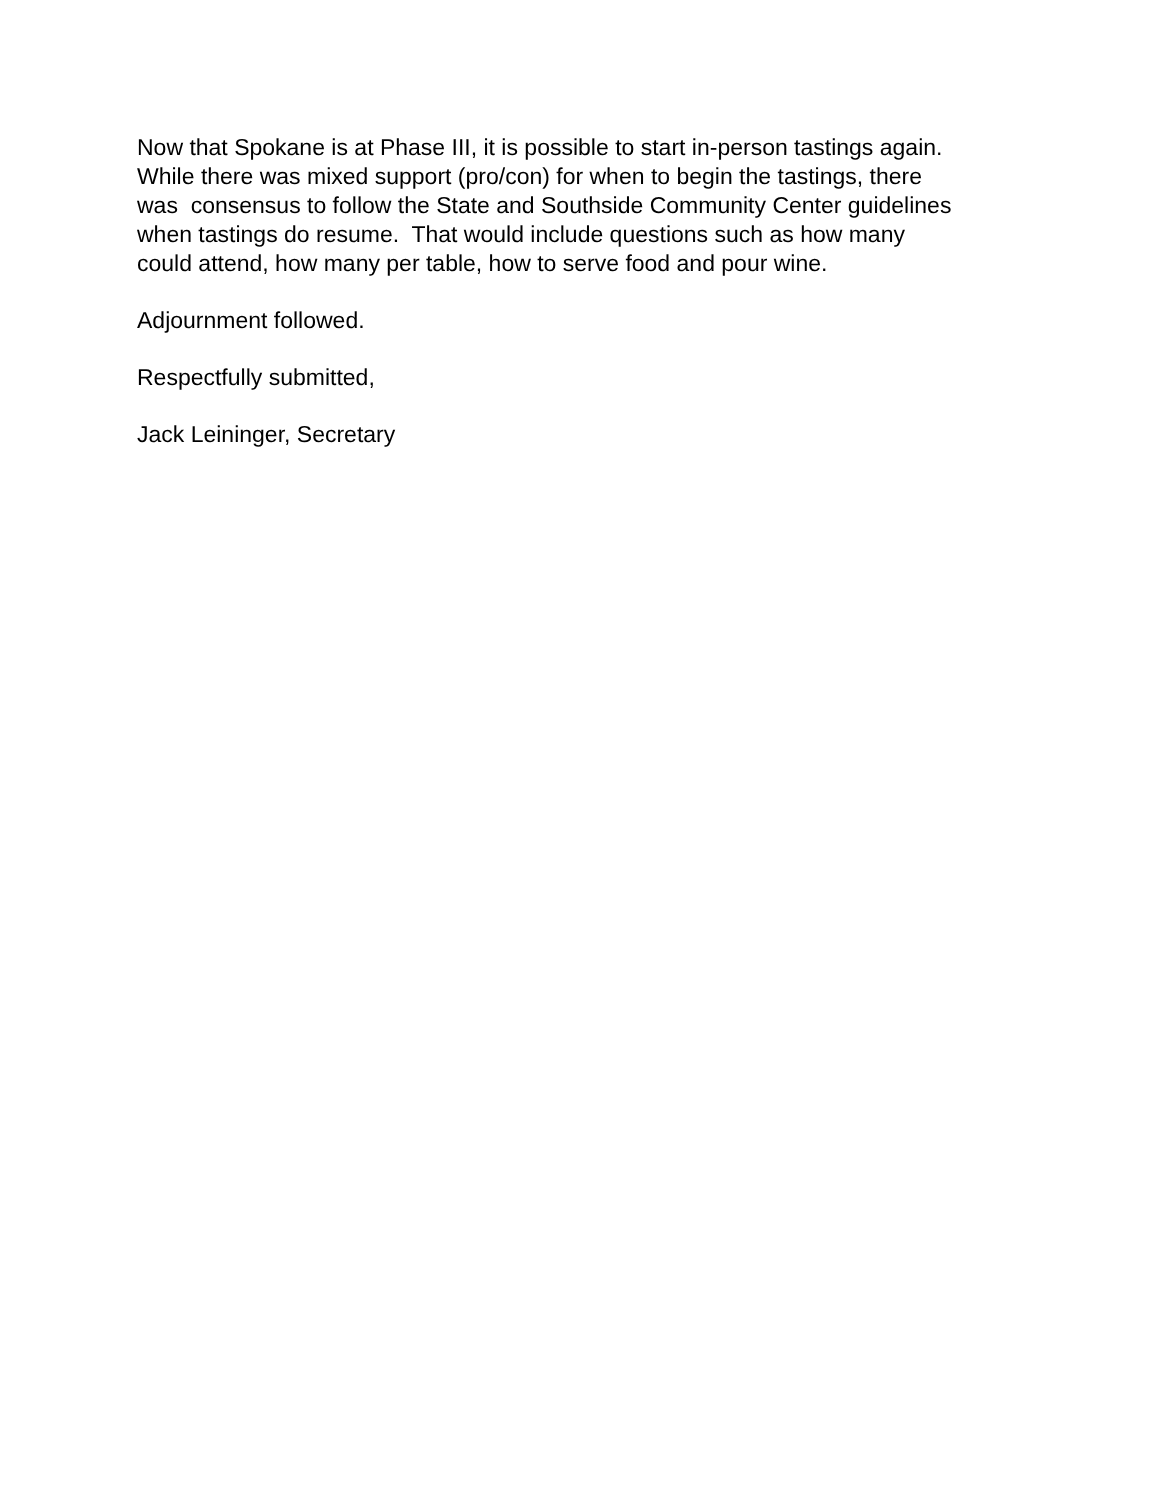Now that Spokane is at Phase III, it is possible to start in-person tastings again.
While there was mixed support (pro/con) for when to begin the tastings, there
was consensus to follow the State and Southside Community Center guidelines
when tastings do resume. That would include questions such as how many
could attend, how many per table, how to serve food and pour wine.
Adjournment followed.
Respectfully submitted,
Jack Leininger, Secretary